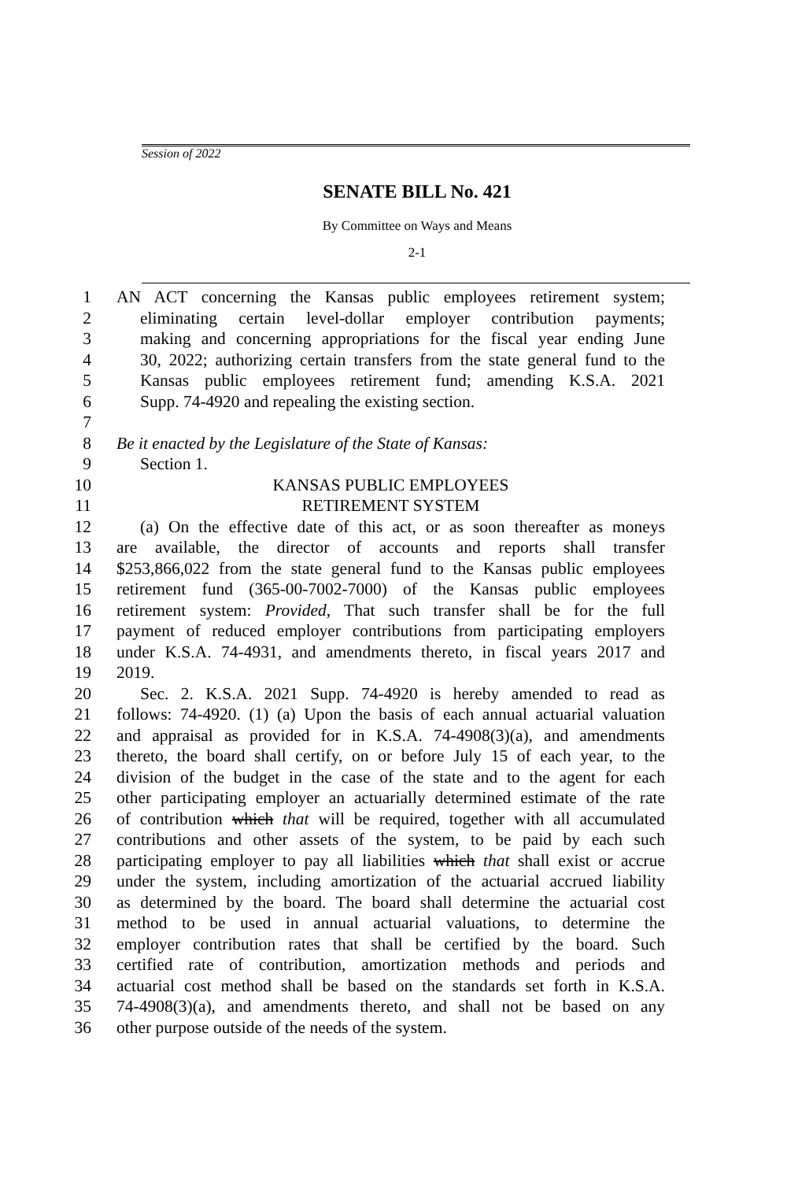Session of 2022
SENATE BILL No. 421
By Committee on Ways and Means
2-1
1 AN ACT concerning the Kansas public employees retirement system;
2 eliminating certain level-dollar employer contribution payments;
3 making and concerning appropriations for the fiscal year ending June
4 30, 2022; authorizing certain transfers from the state general fund to the
5 Kansas public employees retirement fund; amending K.S.A. 2021
6 Supp. 74-4920 and repealing the existing section.
7
8 Be it enacted by the Legislature of the State of Kansas:
9 Section 1.
10 KANSAS PUBLIC EMPLOYEES
11 RETIREMENT SYSTEM
12 (a) On the effective date of this act, or as soon thereafter as moneys
13 are available, the director of accounts and reports shall transfer
14 $253,866,022 from the state general fund to the Kansas public employees
15 retirement fund (365-00-7002-7000) of the Kansas public employees
16 retirement system: Provided, That such transfer shall be for the full
17 payment of reduced employer contributions from participating employers
18 under K.S.A. 74-4931, and amendments thereto, in fiscal years 2017 and
19 2019.
20 Sec. 2. K.S.A. 2021 Supp. 74-4920 is hereby amended to read as
21 follows: 74-4920. (1) (a) Upon the basis of each annual actuarial valuation
22 and appraisal as provided for in K.S.A. 74-4908(3)(a), and amendments
23 thereto, the board shall certify, on or before July 15 of each year, to the
24 division of the budget in the case of the state and to the agent for each
25 other participating employer an actuarially determined estimate of the rate
26 of contribution which that will be required, together with all accumulated
27 contributions and other assets of the system, to be paid by each such
28 participating employer to pay all liabilities which that shall exist or accrue
29 under the system, including amortization of the actuarial accrued liability
30 as determined by the board. The board shall determine the actuarial cost
31 method to be used in annual actuarial valuations, to determine the
32 employer contribution rates that shall be certified by the board. Such
33 certified rate of contribution, amortization methods and periods and
34 actuarial cost method shall be based on the standards set forth in K.S.A.
35 74-4908(3)(a), and amendments thereto, and shall not be based on any
36 other purpose outside of the needs of the system.